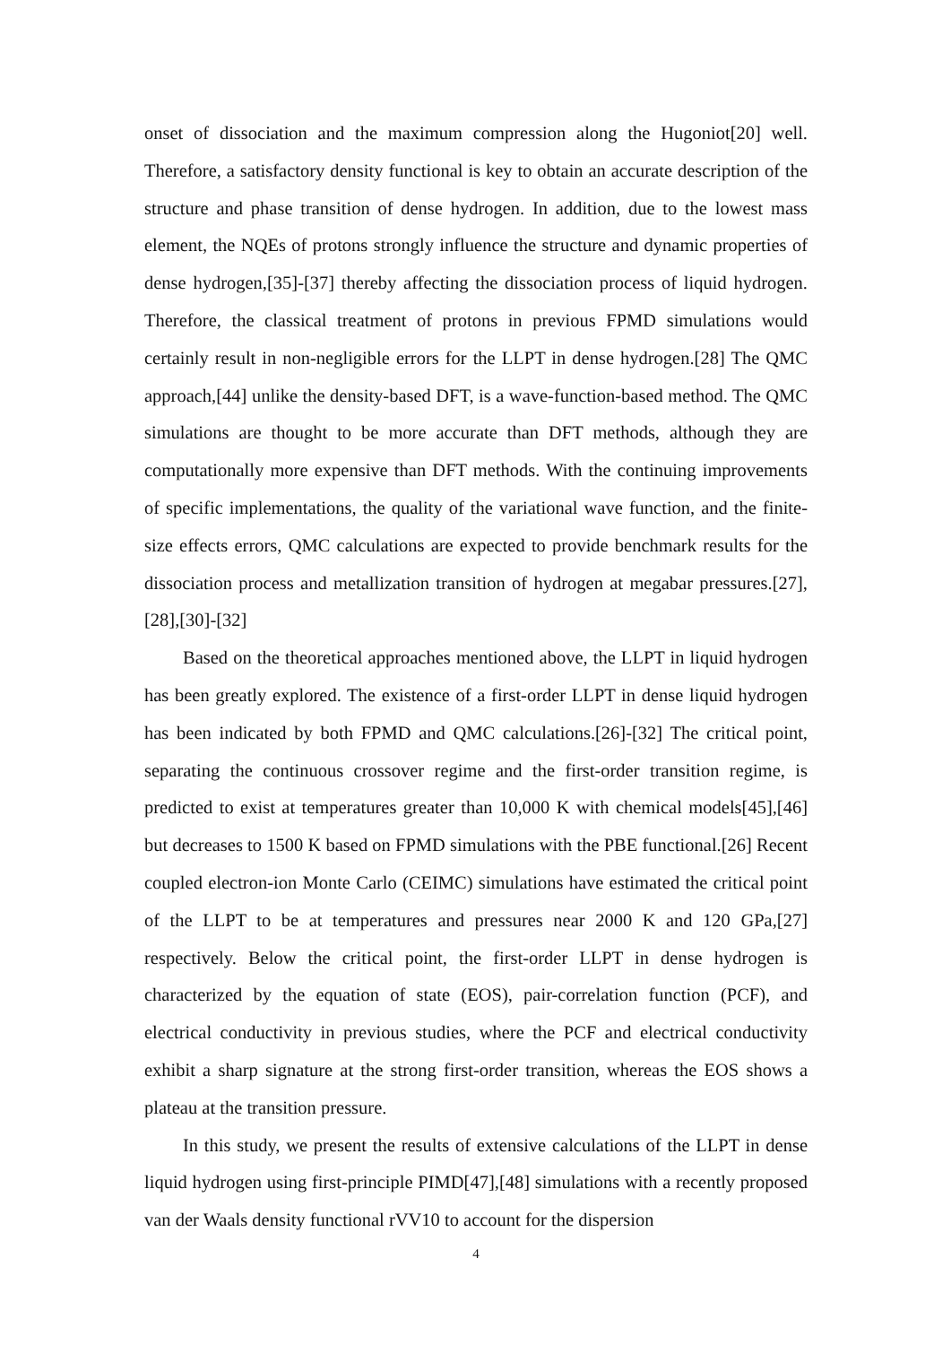onset of dissociation and the maximum compression along the Hugoniot[20] well. Therefore, a satisfactory density functional is key to obtain an accurate description of the structure and phase transition of dense hydrogen. In addition, due to the lowest mass element, the NQEs of protons strongly influence the structure and dynamic properties of dense hydrogen,[35]-[37] thereby affecting the dissociation process of liquid hydrogen. Therefore, the classical treatment of protons in previous FPMD simulations would certainly result in non-negligible errors for the LLPT in dense hydrogen.[28] The QMC approach,[44] unlike the density-based DFT, is a wave-function-based method. The QMC simulations are thought to be more accurate than DFT methods, although they are computationally more expensive than DFT methods. With the continuing improvements of specific implementations, the quality of the variational wave function, and the finite-size effects errors, QMC calculations are expected to provide benchmark results for the dissociation process and metallization transition of hydrogen at megabar pressures.[27],[28],[30]-[32]
Based on the theoretical approaches mentioned above, the LLPT in liquid hydrogen has been greatly explored. The existence of a first-order LLPT in dense liquid hydrogen has been indicated by both FPMD and QMC calculations.[26]-[32] The critical point, separating the continuous crossover regime and the first-order transition regime, is predicted to exist at temperatures greater than 10,000 K with chemical models[45],[46] but decreases to 1500 K based on FPMD simulations with the PBE functional.[26] Recent coupled electron-ion Monte Carlo (CEIMC) simulations have estimated the critical point of the LLPT to be at temperatures and pressures near 2000 K and 120 GPa,[27] respectively. Below the critical point, the first-order LLPT in dense hydrogen is characterized by the equation of state (EOS), pair-correlation function (PCF), and electrical conductivity in previous studies, where the PCF and electrical conductivity exhibit a sharp signature at the strong first-order transition, whereas the EOS shows a plateau at the transition pressure.
In this study, we present the results of extensive calculations of the LLPT in dense liquid hydrogen using first-principle PIMD[47],[48] simulations with a recently proposed van der Waals density functional rVV10 to account for the dispersion
4